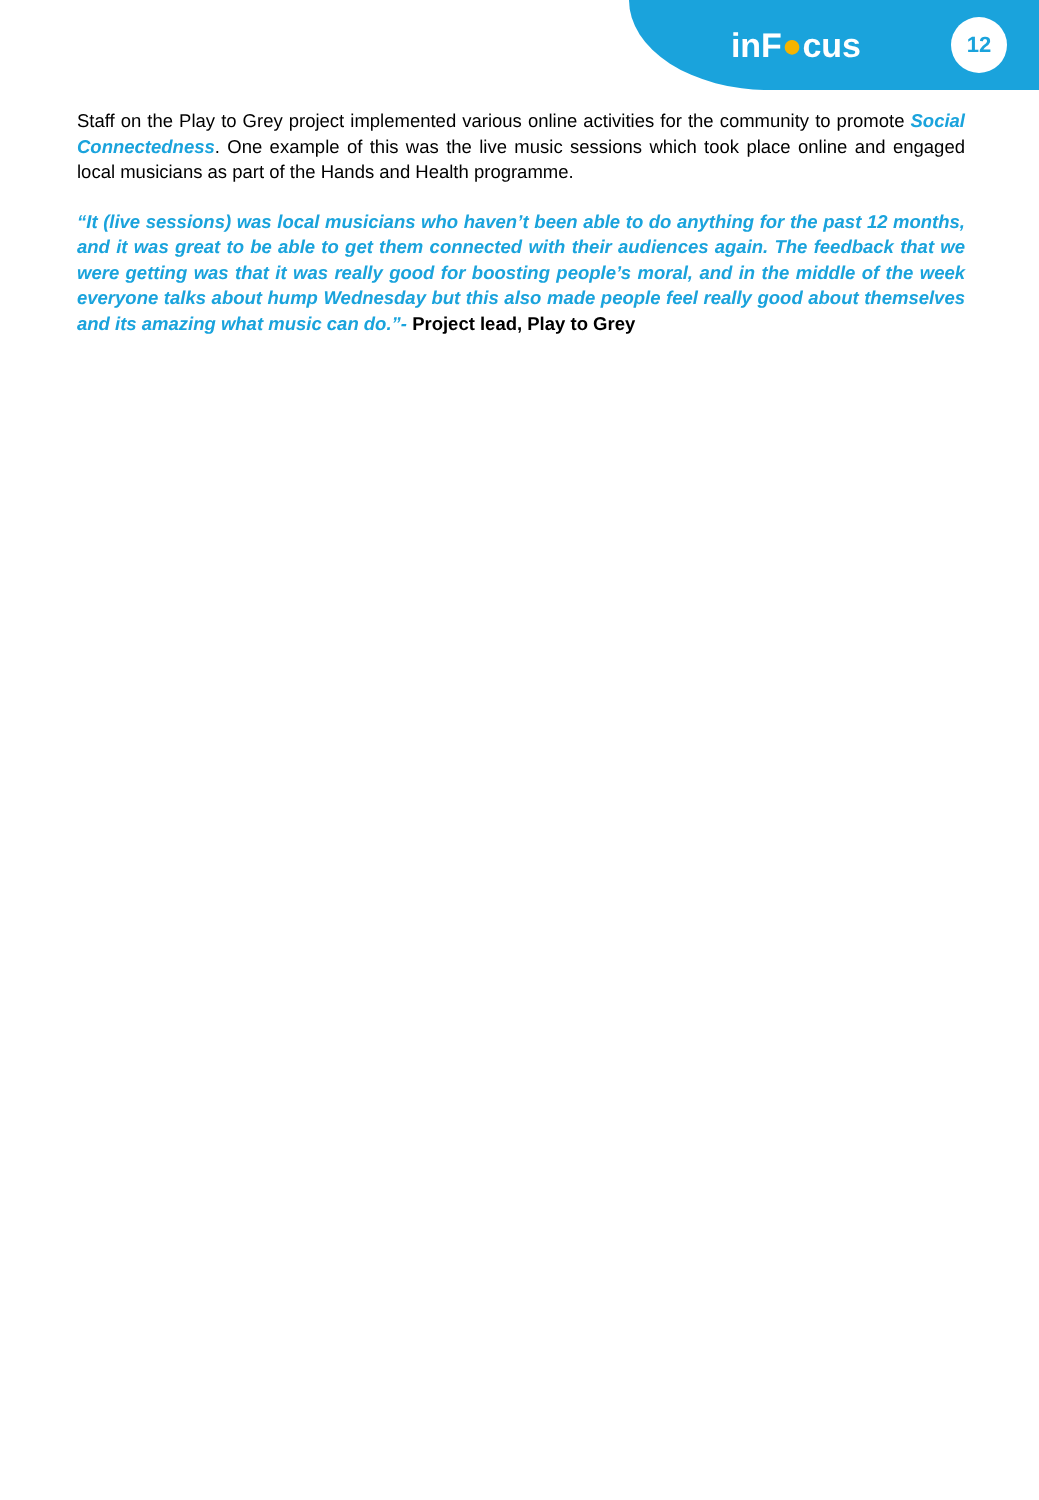inF●cus 12
Staff on the Play to Grey project implemented various online activities for the community to promote Social Connectedness. One example of this was the live music sessions which took place online and engaged local musicians as part of the Hands and Health programme.
“It (live sessions) was local musicians who haven’t been able to do anything for the past 12 months, and it was great to be able to get them connected with their audiences again. The feedback that we were getting was that it was really good for boosting people’s moral, and in the middle of the week everyone talks about hump Wednesday but this also made people feel really good about themselves and its amazing what music can do.”- Project lead, Play to Grey